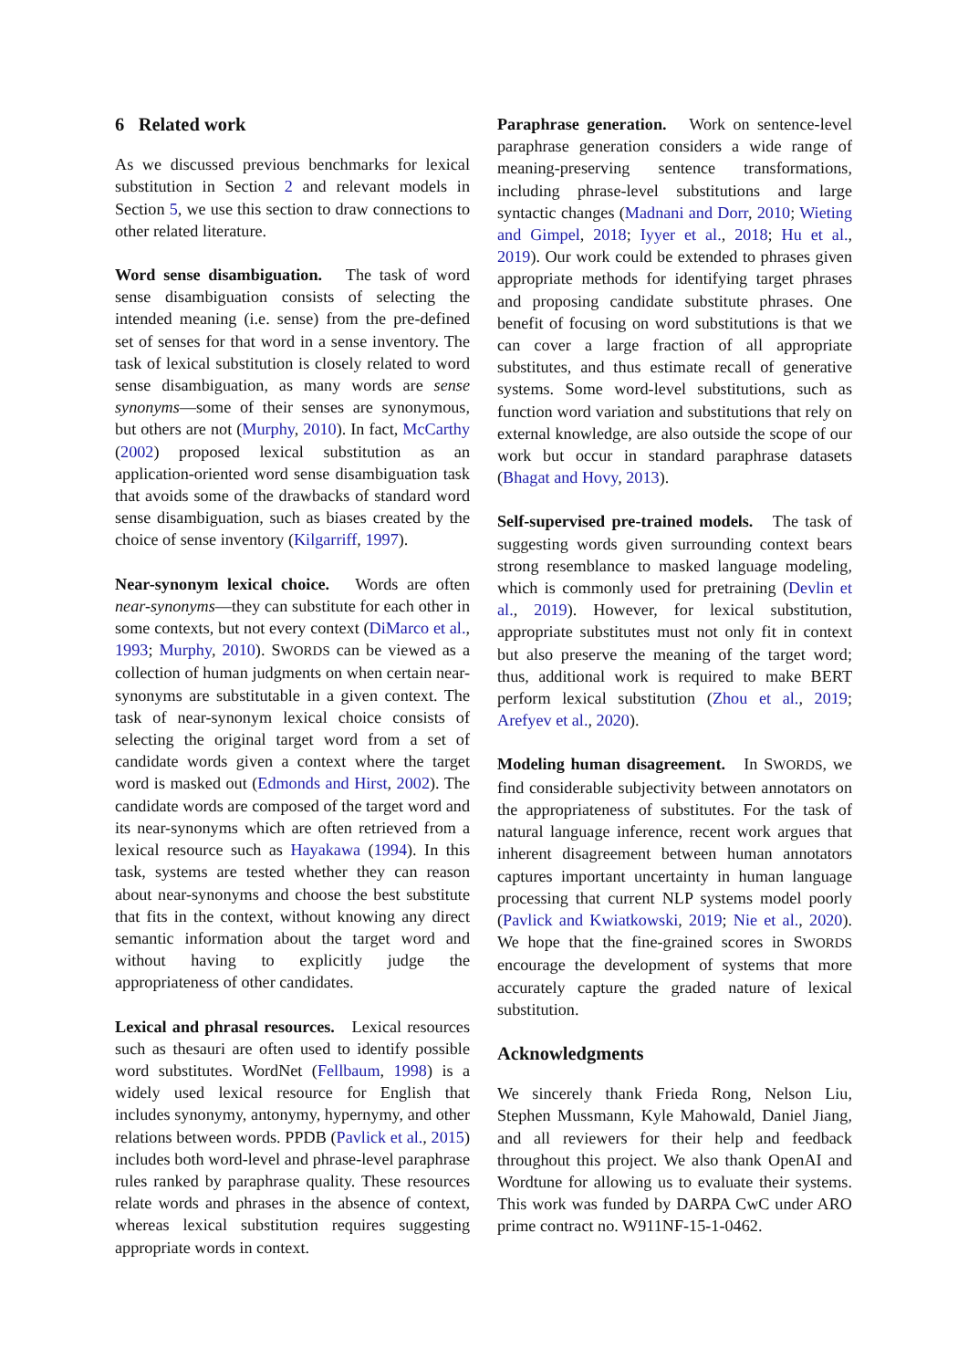6 Related work
As we discussed previous benchmarks for lexical substitution in Section 2 and relevant models in Section 5, we use this section to draw connections to other related literature.
Word sense disambiguation. The task of word sense disambiguation consists of selecting the intended meaning (i.e. sense) from the pre-defined set of senses for that word in a sense inventory. The task of lexical substitution is closely related to word sense disambiguation, as many words are sense synonyms—some of their senses are synonymous, but others are not (Murphy, 2010). In fact, McCarthy (2002) proposed lexical substitution as an application-oriented word sense disambiguation task that avoids some of the drawbacks of standard word sense disambiguation, such as biases created by the choice of sense inventory (Kilgarriff, 1997).
Near-synonym lexical choice. Words are often near-synonyms—they can substitute for each other in some contexts, but not every context (DiMarco et al., 1993; Murphy, 2010). SWORDS can be viewed as a collection of human judgments on when certain near-synonyms are substitutable in a given context. The task of near-synonym lexical choice consists of selecting the original target word from a set of candidate words given a context where the target word is masked out (Edmonds and Hirst, 2002). The candidate words are composed of the target word and its near-synonyms which are often retrieved from a lexical resource such as Hayakawa (1994). In this task, systems are tested whether they can reason about near-synonyms and choose the best substitute that fits in the context, without knowing any direct semantic information about the target word and without having to explicitly judge the appropriateness of other candidates.
Lexical and phrasal resources. Lexical resources such as thesauri are often used to identify possible word substitutes. WordNet (Fellbaum, 1998) is a widely used lexical resource for English that includes synonymy, antonymy, hypernymy, and other relations between words. PPDB (Pavlick et al., 2015) includes both word-level and phrase-level paraphrase rules ranked by paraphrase quality. These resources relate words and phrases in the absence of context, whereas lexical substitution requires suggesting appropriate words in context.
Paraphrase generation. Work on sentence-level paraphrase generation considers a wide range of meaning-preserving sentence transformations, including phrase-level substitutions and large syntactic changes (Madnani and Dorr, 2010; Wieting and Gimpel, 2018; Iyyer et al., 2018; Hu et al., 2019). Our work could be extended to phrases given appropriate methods for identifying target phrases and proposing candidate substitute phrases. One benefit of focusing on word substitutions is that we can cover a large fraction of all appropriate substitutes, and thus estimate recall of generative systems. Some word-level substitutions, such as function word variation and substitutions that rely on external knowledge, are also outside the scope of our work but occur in standard paraphrase datasets (Bhagat and Hovy, 2013).
Self-supervised pre-trained models. The task of suggesting words given surrounding context bears strong resemblance to masked language modeling, which is commonly used for pretraining (Devlin et al., 2019). However, for lexical substitution, appropriate substitutes must not only fit in context but also preserve the meaning of the target word; thus, additional work is required to make BERT perform lexical substitution (Zhou et al., 2019; Arefyev et al., 2020).
Modeling human disagreement. In SWORDS, we find considerable subjectivity between annotators on the appropriateness of substitutes. For the task of natural language inference, recent work argues that inherent disagreement between human annotators captures important uncertainty in human language processing that current NLP systems model poorly (Pavlick and Kwiatkowski, 2019; Nie et al., 2020). We hope that the fine-grained scores in SWORDS encourage the development of systems that more accurately capture the graded nature of lexical substitution.
Acknowledgments
We sincerely thank Frieda Rong, Nelson Liu, Stephen Mussmann, Kyle Mahowald, Daniel Jiang, and all reviewers for their help and feedback throughout this project. We also thank OpenAI and Wordtune for allowing us to evaluate their systems. This work was funded by DARPA CwC under ARO prime contract no. W911NF-15-1-0462.